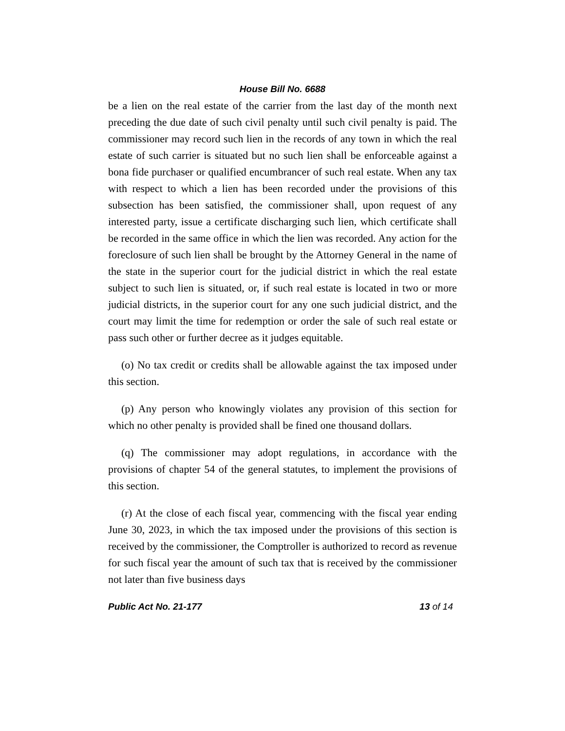House Bill No. 6688
be a lien on the real estate of the carrier from the last day of the month next preceding the due date of such civil penalty until such civil penalty is paid. The commissioner may record such lien in the records of any town in which the real estate of such carrier is situated but no such lien shall be enforceable against a bona fide purchaser or qualified encumbrancer of such real estate. When any tax with respect to which a lien has been recorded under the provisions of this subsection has been satisfied, the commissioner shall, upon request of any interested party, issue a certificate discharging such lien, which certificate shall be recorded in the same office in which the lien was recorded. Any action for the foreclosure of such lien shall be brought by the Attorney General in the name of the state in the superior court for the judicial district in which the real estate subject to such lien is situated, or, if such real estate is located in two or more judicial districts, in the superior court for any one such judicial district, and the court may limit the time for redemption or order the sale of such real estate or pass such other or further decree as it judges equitable.
(o) No tax credit or credits shall be allowable against the tax imposed under this section.
(p) Any person who knowingly violates any provision of this section for which no other penalty is provided shall be fined one thousand dollars.
(q) The commissioner may adopt regulations, in accordance with the provisions of chapter 54 of the general statutes, to implement the provisions of this section.
(r) At the close of each fiscal year, commencing with the fiscal year ending June 30, 2023, in which the tax imposed under the provisions of this section is received by the commissioner, the Comptroller is authorized to record as revenue for such fiscal year the amount of such tax that is received by the commissioner not later than five business days
Public Act No. 21-177 13 of 14